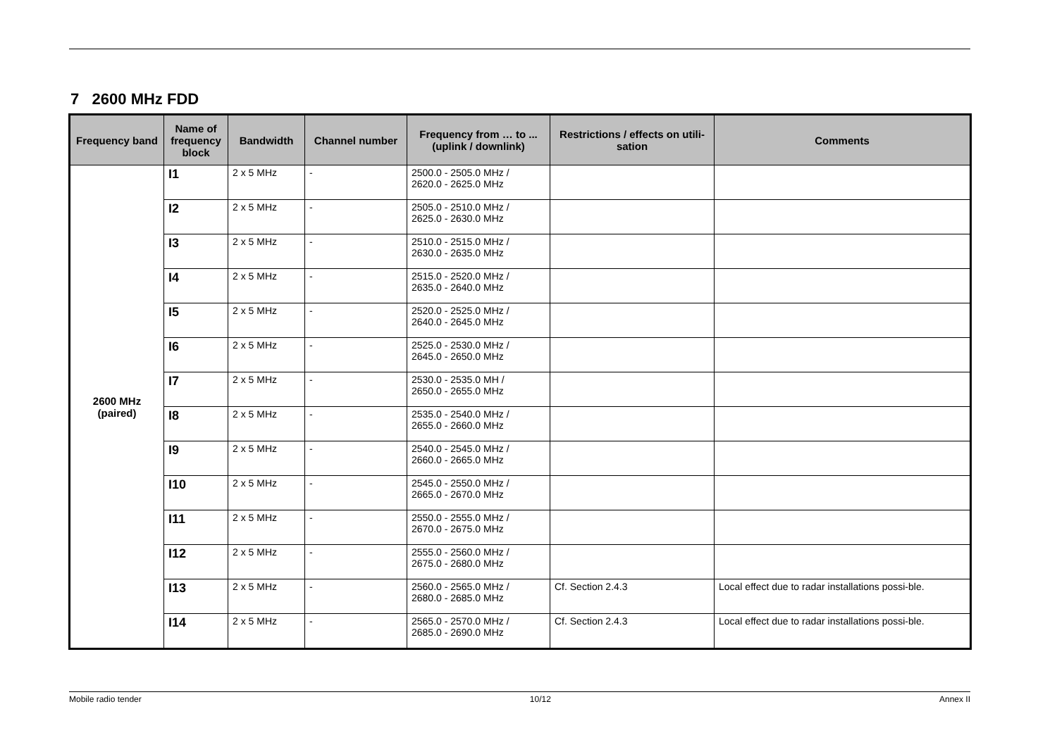7 2600 MHz FDD
| Frequency band | Name of frequency block | Bandwidth | Channel number | Frequency from … to ... (uplink / downlink) | Restrictions / effects on utili-sation | Comments |
| --- | --- | --- | --- | --- | --- | --- |
| 2600 MHz (paired) | I1 | 2 x 5 MHz | - | 2500.0 - 2505.0 MHz / 2620.0 - 2625.0 MHz | | |
| | I2 | 2 x 5 MHz | - | 2505.0 - 2510.0 MHz / 2625.0 - 2630.0 MHz | | |
| | I3 | 2 x 5 MHz | - | 2510.0 - 2515.0 MHz / 2630.0 - 2635.0 MHz | | |
| | I4 | 2 x 5 MHz | - | 2515.0 - 2520.0 MHz / 2635.0 - 2640.0 MHz | | |
| | I5 | 2 x 5 MHz | - | 2520.0 - 2525.0 MHz / 2640.0 - 2645.0 MHz | | |
| | I6 | 2 x 5 MHz | - | 2525.0 - 2530.0 MHz / 2645.0 - 2650.0 MHz | | |
| | I7 | 2 x 5 MHz | - | 2530.0 - 2535.0 MH / 2650.0 - 2655.0 MHz | | |
| | I8 | 2 x 5 MHz | - | 2535.0 - 2540.0 MHz / 2655.0 - 2660.0 MHz | | |
| | I9 | 2 x 5 MHz | - | 2540.0 - 2545.0 MHz / 2660.0 - 2665.0 MHz | | |
| | I10 | 2 x 5 MHz | - | 2545.0 - 2550.0 MHz / 2665.0 - 2670.0 MHz | | |
| | I11 | 2 x 5 MHz | - | 2550.0 - 2555.0 MHz / 2670.0 - 2675.0 MHz | | |
| | I12 | 2 x 5 MHz | - | 2555.0 - 2560.0 MHz / 2675.0 - 2680.0 MHz | | |
| | I13 | 2 x 5 MHz | - | 2560.0 - 2565.0 MHz / 2680.0 - 2685.0 MHz | Cf. Section 2.4.3 | Local effect due to radar installations possi-ble. |
| | I14 | 2 x 5 MHz | - | 2565.0 - 2570.0 MHz / 2685.0 - 2690.0 MHz | Cf. Section 2.4.3 | Local effect due to radar installations possi-ble. |
Mobile radio tender 10/12 Annex II